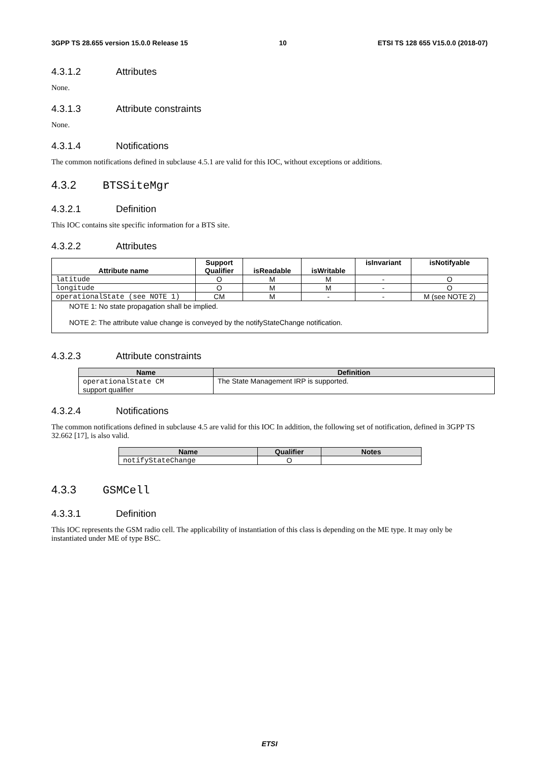3GPP TS 28.655 version 15.0.0 Release 15 10 ETSI TS 128 655 V15.0.0 (2018-07)
4.3.1.2 Attributes
None.
4.3.1.3 Attribute constraints
None.
4.3.1.4 Notifications
The common notifications defined in subclause 4.5.1 are valid for this IOC, without exceptions or additions.
4.3.2 BTSSiteMgr
4.3.2.1 Definition
This IOC contains site specific information for a BTS site.
4.3.2.2 Attributes
| Attribute name | Support Qualifier | isReadable | isWritable | isInvariant | isNotifyable |
| --- | --- | --- | --- | --- | --- |
| latitude | O | M | M | - | O |
| longitude | O | M | M | - | O |
| operationalState (see NOTE 1) | CM | M | - | - | M (see NOTE 2) |
| NOTE 1: No state propagation shall be implied. NOTE 2: The attribute value change is conveyed by the notifyStateChange notification. | | | | | |
4.3.2.3 Attribute constraints
| Name | Definition |
| --- | --- |
| operationalState CM support qualifier | The State Management IRP is supported. |
4.3.2.4 Notifications
The common notifications defined in subclause 4.5 are valid for this IOC In addition, the following set of notification, defined in 3GPP TS 32.662 [17], is also valid.
| Name | Qualifier | Notes |
| --- | --- | --- |
| notifyStateChange | O | |
4.3.3 GSMCell
4.3.3.1 Definition
This IOC represents the GSM radio cell. The applicability of instantiation of this class is depending on the ME type. It may only be instantiated under ME of type BSC.
ETSI